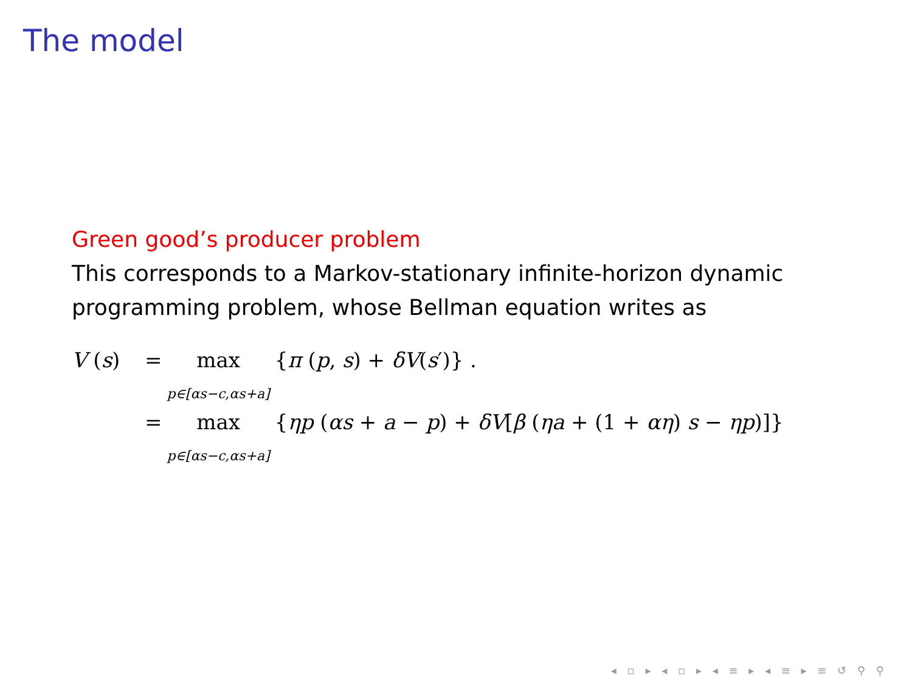The model
Green good’s producer problem
This corresponds to a Markov-stationary infinite-horizon dynamic programming problem, whose Bellman equation writes as
V (s) = max p∈[αs−c,αs+a] {π (p, s) + δV(s′)} .
= max p∈[αs−c,αs+a] {ηp (αs + a − p) + δV[β (ηa + (1 + αη) s − ηp)]}
◂ ▫ ▸ ◂ ▫ ▸ ◂ ≡ ▸ ◂ ≡ ▸ ≡ ↺ ⚲ ⚲